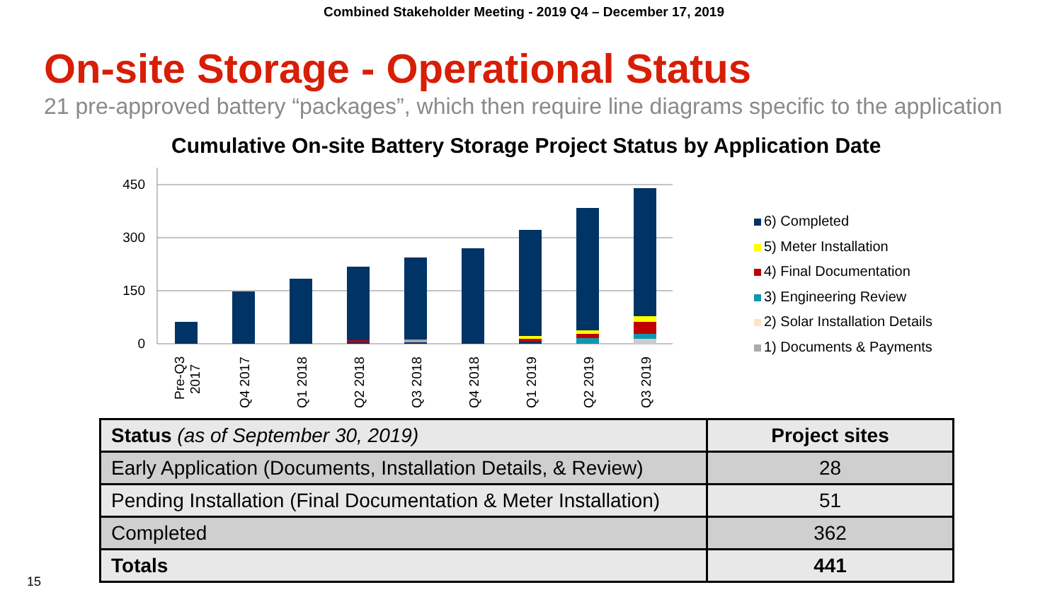Combined Stakeholder Meeting - 2019 Q4 – December 17, 2019
On-site Storage - Operational Status
21 pre-approved battery “packages”, which then require line diagrams specific to the application
Cumulative On-site Battery Storage Project Status by Application Date
450
300
150
0
Pre-Q3
2017
Q4 2017
Q1 2018
Q2 2018
Q3 2018
Q4 2018
Q1 2019
Q2 2019
Q3 2019
6) Completed
5) Meter Installation
4) Final Documentation
3) Engineering Review
2) Solar Installation Details
1) Documents & Payments
| Status (as of September 30, 2019) | Project sites |
| --- | --- |
| Early Application (Documents, Installation Details, & Review) | 28 |
| Pending Installation (Final Documentation & Meter Installation) | 51 |
| Completed | 362 |
| Totals | 441 |
15